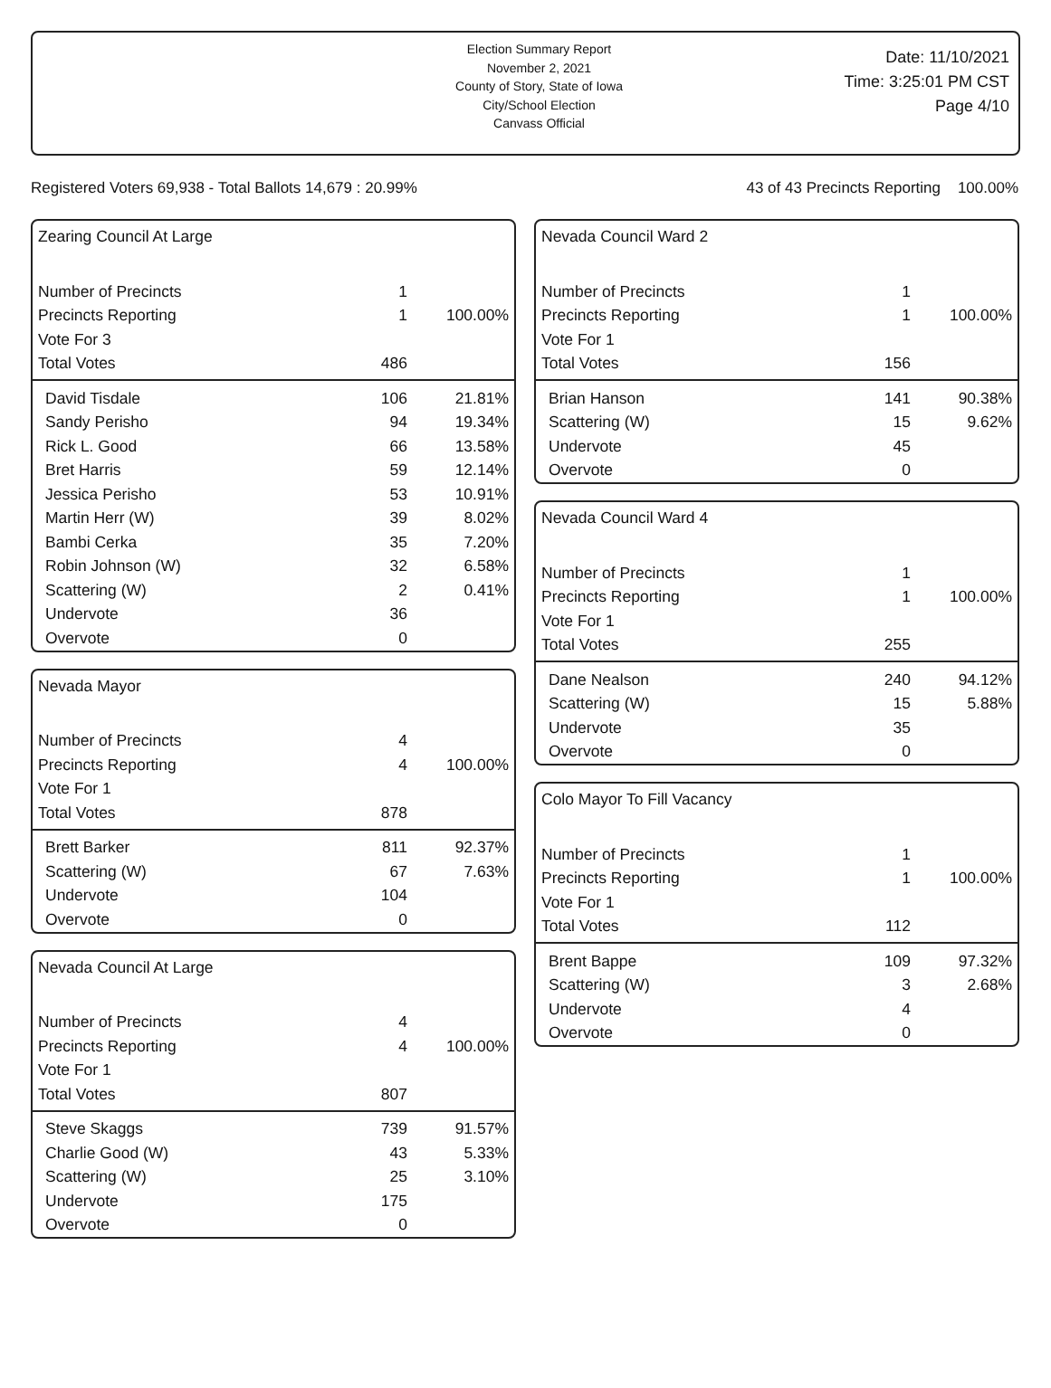Election Summary Report
November 2, 2021
County of Story, State of Iowa
City/School Election
Canvass Official
Date: 11/10/2021
Time: 3:25:01 PM CST
Page 4/10
Registered Voters 69,938 - Total Ballots 14,679 : 20.99% 43 of 43 Precincts Reporting 100.00%
Zearing Council At Large
| Number of Precincts | 1 | |
| Precincts Reporting | 1 | 100.00% |
| Vote For 3 | | |
| Total Votes | 486 | |
| David Tisdale | 106 | 21.81% |
| Sandy Perisho | 94 | 19.34% |
| Rick L. Good | 66 | 13.58% |
| Bret Harris | 59 | 12.14% |
| Jessica Perisho | 53 | 10.91% |
| Martin Herr (W) | 39 | 8.02% |
| Bambi Cerka | 35 | 7.20% |
| Robin Johnson (W) | 32 | 6.58% |
| Scattering (W) | 2 | 0.41% |
| Undervote | 36 | |
| Overvote | 0 | |
Nevada Mayor
| Number of Precincts | 4 | |
| Precincts Reporting | 4 | 100.00% |
| Vote For 1 | | |
| Total Votes | 878 | |
| Brett Barker | 811 | 92.37% |
| Scattering (W) | 67 | 7.63% |
| Undervote | 104 | |
| Overvote | 0 | |
Nevada Council At Large
| Number of Precincts | 4 | |
| Precincts Reporting | 4 | 100.00% |
| Vote For 1 | | |
| Total Votes | 807 | |
| Steve Skaggs | 739 | 91.57% |
| Charlie Good (W) | 43 | 5.33% |
| Scattering (W) | 25 | 3.10% |
| Undervote | 175 | |
| Overvote | 0 | |
Nevada Council Ward 2
| Number of Precincts | 1 | |
| Precincts Reporting | 1 | 100.00% |
| Vote For 1 | | |
| Total Votes | 156 | |
| Brian Hanson | 141 | 90.38% |
| Scattering (W) | 15 | 9.62% |
| Undervote | 45 | |
| Overvote | 0 | |
Nevada Council Ward 4
| Number of Precincts | 1 | |
| Precincts Reporting | 1 | 100.00% |
| Vote For 1 | | |
| Total Votes | 255 | |
| Dane Nealson | 240 | 94.12% |
| Scattering (W) | 15 | 5.88% |
| Undervote | 35 | |
| Overvote | 0 | |
Colo Mayor To Fill Vacancy
| Number of Precincts | 1 | |
| Precincts Reporting | 1 | 100.00% |
| Vote For 1 | | |
| Total Votes | 112 | |
| Brent Bappe | 109 | 97.32% |
| Scattering (W) | 3 | 2.68% |
| Undervote | 4 | |
| Overvote | 0 | |